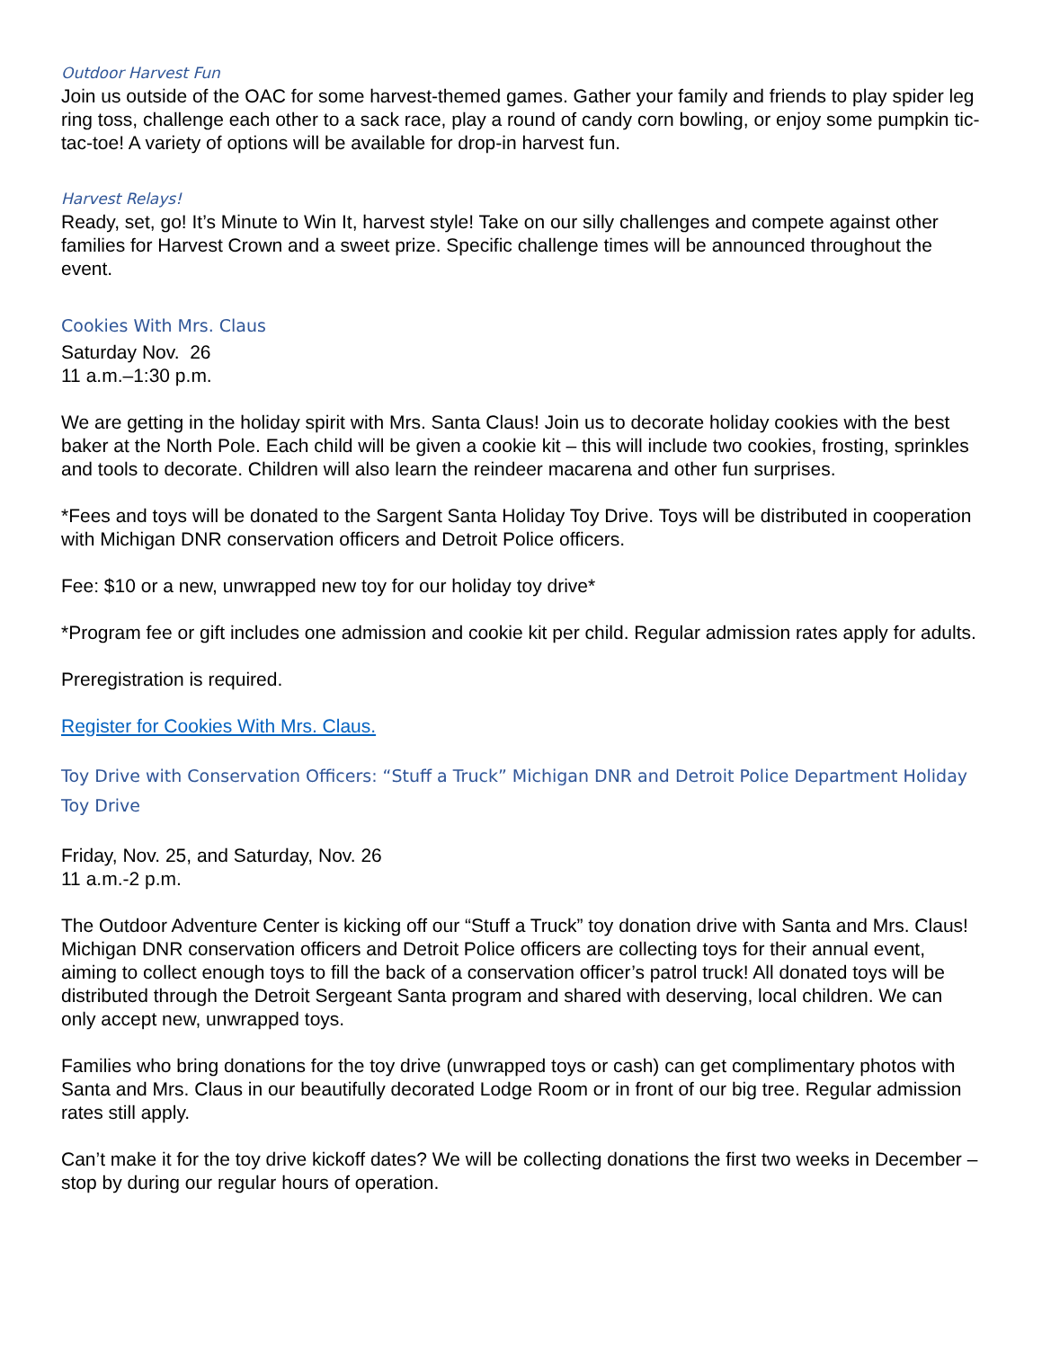Outdoor Harvest Fun
Join us outside of the OAC for some harvest-themed games. Gather your family and friends to play spider leg ring toss, challenge each other to a sack race, play a round of candy corn bowling, or enjoy some pumpkin tic-tac-toe! A variety of options will be available for drop-in harvest fun.
Harvest Relays!
Ready, set, go! It’s Minute to Win It, harvest style! Take on our silly challenges and compete against other families for Harvest Crown and a sweet prize. Specific challenge times will be announced throughout the event.
Cookies With Mrs. Claus
Saturday Nov. 26
11 a.m.–1:30 p.m.
We are getting in the holiday spirit with Mrs. Santa Claus! Join us to decorate holiday cookies with the best baker at the North Pole. Each child will be given a cookie kit – this will include two cookies, frosting, sprinkles and tools to decorate. Children will also learn the reindeer macarena and other fun surprises.
*Fees and toys will be donated to the Sargent Santa Holiday Toy Drive. Toys will be distributed in cooperation with Michigan DNR conservation officers and Detroit Police officers.
Fee: $10 or a new, unwrapped new toy for our holiday toy drive*
*Program fee or gift includes one admission and cookie kit per child. Regular admission rates apply for adults.
Preregistration is required.
Register for Cookies With Mrs. Claus.
Toy Drive with Conservation Officers: “Stuff a Truck” Michigan DNR and Detroit Police Department Holiday Toy Drive
Friday, Nov. 25, and Saturday, Nov. 26
11 a.m.-2 p.m.
The Outdoor Adventure Center is kicking off our “Stuff a Truck” toy donation drive with Santa and Mrs. Claus! Michigan DNR conservation officers and Detroit Police officers are collecting toys for their annual event, aiming to collect enough toys to fill the back of a conservation officer’s patrol truck! All donated toys will be distributed through the Detroit Sergeant Santa program and shared with deserving, local children. We can only accept new, unwrapped toys.
Families who bring donations for the toy drive (unwrapped toys or cash) can get complimentary photos with Santa and Mrs. Claus in our beautifully decorated Lodge Room or in front of our big tree. Regular admission rates still apply.
Can’t make it for the toy drive kickoff dates? We will be collecting donations the first two weeks in December – stop by during our regular hours of operation.